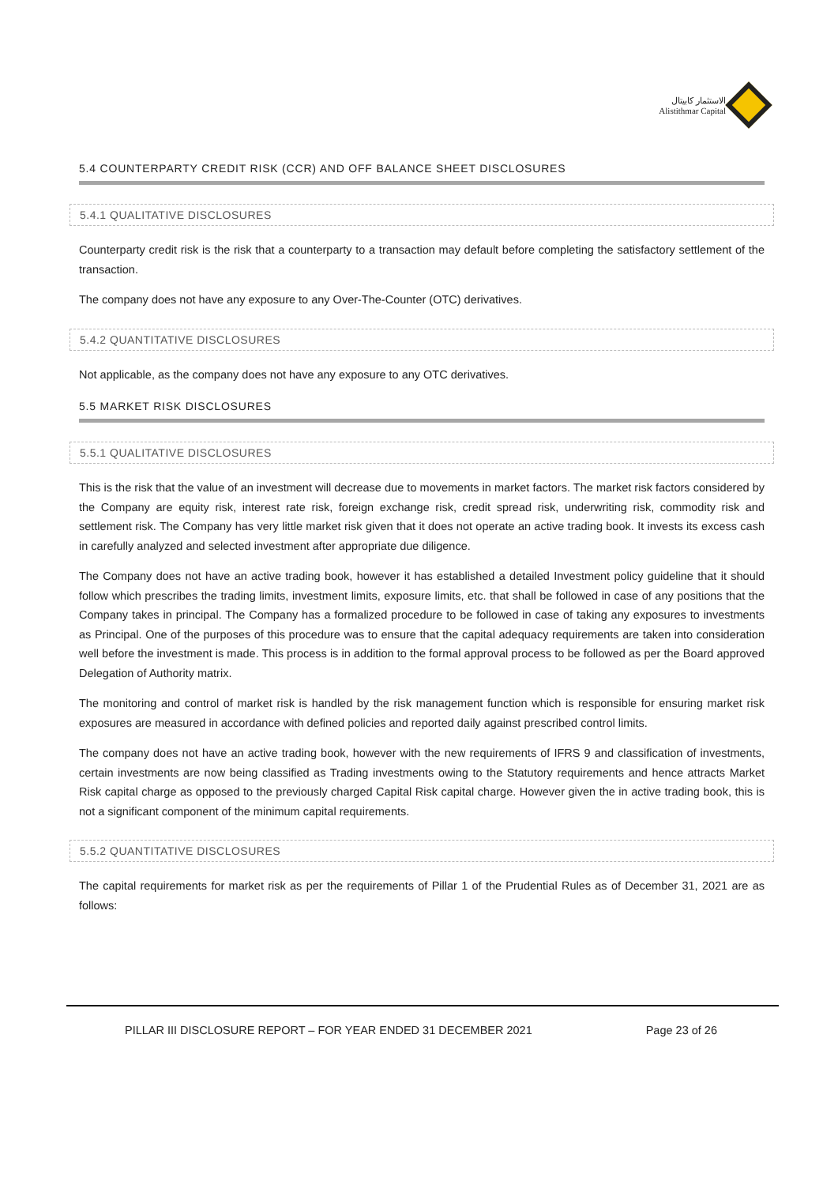الاستثمار كابيتال
Alistithmar Capital
5.4 COUNTERPARTY CREDIT RISK (CCR) AND OFF BALANCE SHEET DISCLOSURES
5.4.1 QUALITATIVE DISCLOSURES
Counterparty credit risk is the risk that a counterparty to a transaction may default before completing the satisfactory settlement of the transaction.
The company does not have any exposure to any Over-The-Counter (OTC) derivatives.
5.4.2 QUANTITATIVE DISCLOSURES
Not applicable, as the company does not have any exposure to any OTC derivatives.
5.5 MARKET RISK DISCLOSURES
5.5.1 QUALITATIVE DISCLOSURES
This is the risk that the value of an investment will decrease due to movements in market factors. The market risk factors considered by the Company are equity risk, interest rate risk, foreign exchange risk, credit spread risk, underwriting risk, commodity risk and settlement risk. The Company has very little market risk given that it does not operate an active trading book. It invests its excess cash in carefully analyzed and selected investment after appropriate due diligence.
The Company does not have an active trading book, however it has established a detailed Investment policy guideline that it should follow which prescribes the trading limits, investment limits, exposure limits, etc. that shall be followed in case of any positions that the Company takes in principal. The Company has a formalized procedure to be followed in case of taking any exposures to investments as Principal. One of the purposes of this procedure was to ensure that the capital adequacy requirements are taken into consideration well before the investment is made. This process is in addition to the formal approval process to be followed as per the Board approved Delegation of Authority matrix.
The monitoring and control of market risk is handled by the risk management function which is responsible for ensuring market risk exposures are measured in accordance with defined policies and reported daily against prescribed control limits.
The company does not have an active trading book, however with the new requirements of IFRS 9 and classification of investments, certain investments are now being classified as Trading investments owing to the Statutory requirements and hence attracts Market Risk capital charge as opposed to the previously charged Capital Risk capital charge. However given the in active trading book, this is not a significant component of the minimum capital requirements.
5.5.2 QUANTITATIVE DISCLOSURES
The capital requirements for market risk as per the requirements of Pillar 1 of the Prudential Rules as of December 31, 2021 are as follows:
PILLAR III DISCLOSURE REPORT – FOR YEAR ENDED 31 DECEMBER 2021 Page 23 of 26